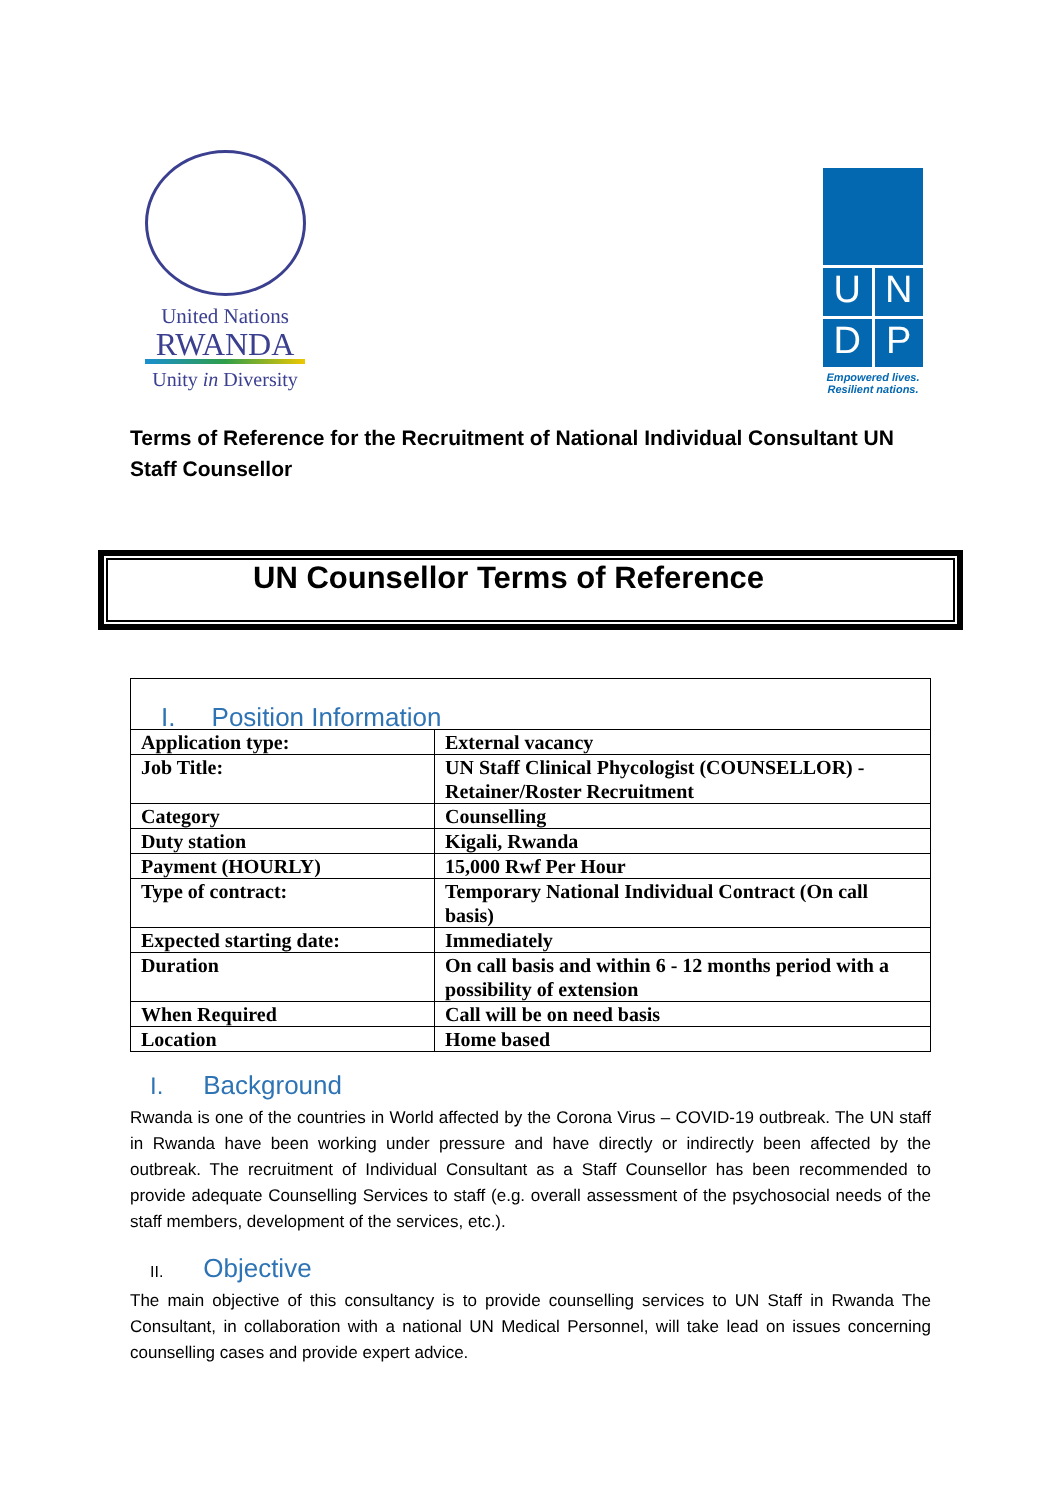United Nations
RWANDA
Unity in Diversity
U
N
D
P
Empowered lives.
Resilient nations.
Terms of Reference for the Recruitment of National Individual Consultant UN Staff Counsellor
UN Counsellor Terms of Reference
| I. Position Information | |
| Application type: | External vacancy |
| Job Title: | UN Staff Clinical Phycologist (COUNSELLOR) - Retainer/Roster Recruitment |
| Category | Counselling |
| Duty station | Kigali, Rwanda |
| Payment (HOURLY) | 15,000 Rwf Per Hour |
| Type of contract: | Temporary National Individual Contract (On call basis) |
| Expected starting date: | Immediately |
| Duration | On call basis and within 6 - 12 months period with a possibility of extension |
| When Required | Call will be on need basis |
| Location | Home based |
I. Background
Rwanda is one of the countries in World affected by the Corona Virus – COVID-19 outbreak. The UN staff in Rwanda have been working under pressure and have directly or indirectly been affected by the outbreak. The recruitment of Individual Consultant as a Staff Counsellor has been recommended to provide adequate Counselling Services to staff (e.g. overall assessment of the psychosocial needs of the staff members, development of the services, etc.).
II. Objective
The main objective of this consultancy is to provide counselling services to UN Staff in Rwanda The Consultant, in collaboration with a national UN Medical Personnel, will take lead on issues concerning counselling cases and provide expert advice.